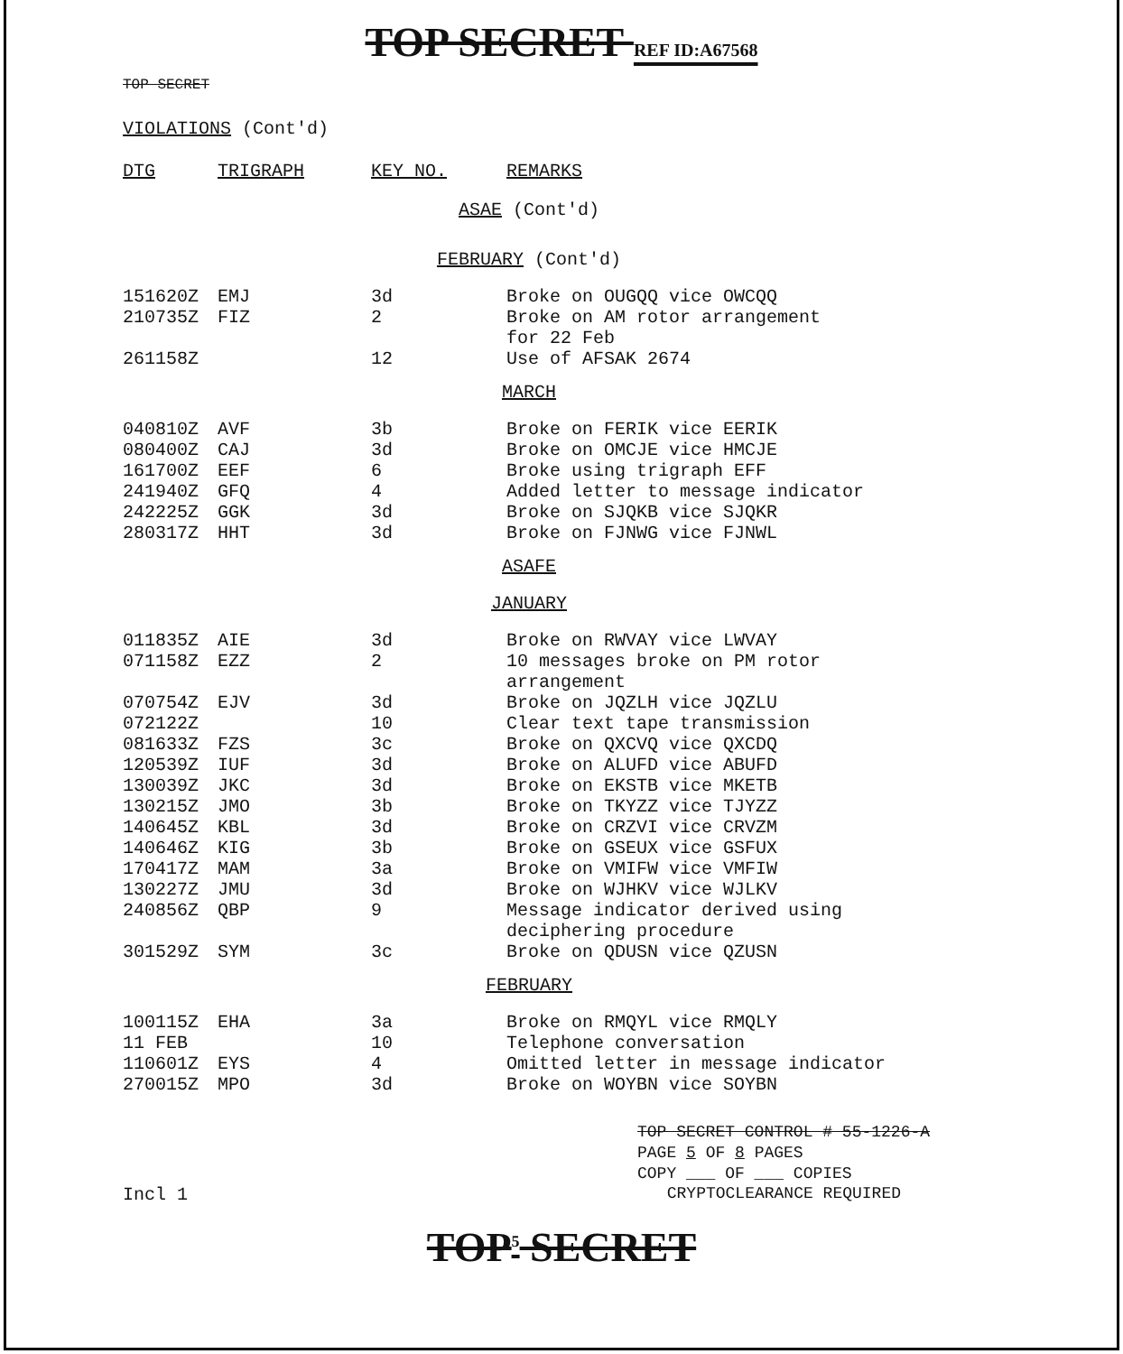TOP SECRET REF ID:A67568
TOP SECRET
VIOLATIONS (Cont'd)
| DTG | TRIGRAPH | KEY NO. | REMARKS |
| --- | --- | --- | --- |
| ASAE (Cont'd) | | | |
| FEBRUARY (Cont'd) | | | |
| 151620Z | EMJ | 3d | Broke on OUGQQ vice OWCQQ |
| 210735Z | FIZ | 2 | Broke on AM rotor arrangement for 22 Feb |
| 261158Z | | 12 | Use of AFSAK 2674 |
| MARCH | | | |
| 040810Z | AVF | 3b | Broke on FERIK vice EERIK |
| 080400Z | CAJ | 3d | Broke on OMCJE vice HMCJE |
| 161700Z | EEF | 6 | Broke using trigraph EFF |
| 241940Z | GFQ | 4 | Added letter to message indicator |
| 242225Z | GGK | 3d | Broke on SJQKB vice SJQKR |
| 280317Z | HHT | 3d | Broke on FJNWG vice FJNWL |
| ASAFE | | | |
| JANUARY | | | |
| 011835Z | AIE | 3d | Broke on RWVAY vice LWVAY |
| 071158Z | EZZ | 2 | 10 messages broke on PM rotor arrangement |
| 070754Z | EJV | 3d | Broke on JQZLH vice JQZLU |
| 072122Z | | 10 | Clear text tape transmission |
| 081633Z | FZS | 3c | Broke on QXCVQ vice QXCDQ |
| 120539Z | IUF | 3d | Broke on ALUFD vice ABUFD |
| 130039Z | JKC | 3d | Broke on EKSTB vice MKETB |
| 130215Z | JMO | 3b | Broke on TKYZZ vice TJYZZ |
| 140645Z | KBL | 3d | Broke on CRZVI vice CRVZM |
| 140646Z | KIG | 3b | Broke on GSEUX vice GSFUX |
| 170417Z | MAM | 3a | Broke on VMIFW vice VMFIW |
| 130227Z | JMU | 3d | Broke on WJHKV vice WJLKV |
| 240856Z | QBP | 9 | Message indicator derived using deciphering procedure |
| 301529Z | SYM | 3c | Broke on QDUSN vice QZUSN |
| FEBRUARY | | | |
| 100115Z | EHA | 3a | Broke on RMQYL vice RMQLY |
| 11 FEB | | 10 | Telephone conversation |
| 110601Z | EYS | 4 | Omitted letter in message indicator |
| 270015Z | MPO | 3d | Broke on WOYBN vice SOYBN |
TOP SECRET CONTROL # 55-1226-A
PAGE 5 OF 8 PAGES
COPY ___ OF ___ COPIES
Incl 1 CRYPTOCLEARANCE REQUIRED
TOP<sup>5</sup> SECRET